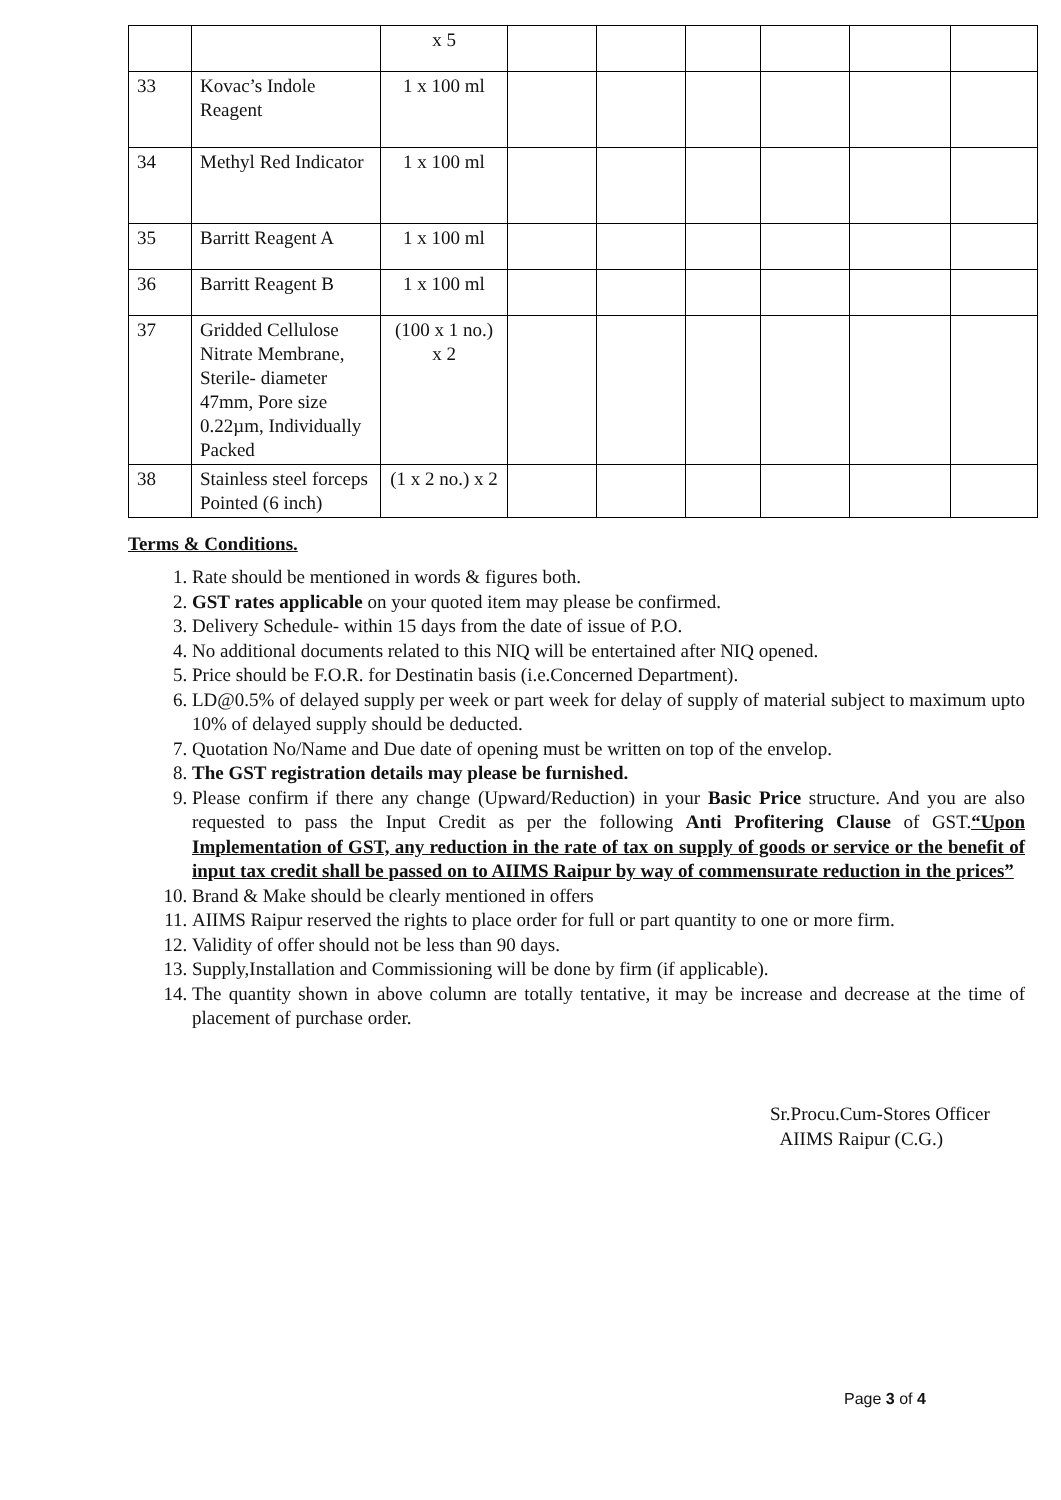| | | x 5 | | | | | | |
| 33 | Kovac’s Indole Reagent | 1 x 100 ml | | | | | | |
| 34 | Methyl Red Indicator | 1 x 100 ml | | | | | | |
| 35 | Barritt Reagent A | 1 x 100 ml | | | | | | |
| 36 | Barritt Reagent B | 1 x 100 ml | | | | | | |
| 37 | Gridded Cellulose Nitrate Membrane, Sterile- diameter 47mm, Pore size 0.22µm, Individually Packed | (100 x 1 no.) x 2 | | | | | | |
| 38 | Stainless steel forceps Pointed (6 inch) | (1 x 2 no.) x 2 | | | | | | |
Terms & Conditions.
1. Rate should be mentioned in words & figures both.
2. GST rates applicable on your quoted item may please be confirmed.
3. Delivery Schedule- within 15 days from the date of issue of P.O.
4. No additional documents related to this NIQ will be entertained after NIQ opened.
5. Price should be F.O.R. for Destinatin basis (i.e.Concerned Department).
6. LD@0.5% of delayed supply per week or part week for delay of supply of material subject to maximum upto 10% of delayed supply should be deducted.
7. Quotation No/Name and Due date of opening must be written on top of the envelop.
8. The GST registration details may please be furnished.
9. Please confirm if there any change (Upward/Reduction) in your Basic Price structure. And you are also requested to pass the Input Credit as per the following Anti Profitering Clause of GST.“Upon Implementation of GST, any reduction in the rate of tax on supply of goods or service or the benefit of input tax credit shall be passed on to AIIMS Raipur by way of commensurate reduction in the prices”
10. Brand & Make should be clearly mentioned in offers
11. AIIMS Raipur reserved the rights to place order for full or part quantity to one or more firm.
12. Validity of offer should not be less than 90 days.
13. Supply,Installation and Commissioning will be done by firm (if applicable).
14. The quantity shown in above column are totally tentative, it may be increase and decrease at the time of placement of purchase order.
Sr.Procu.Cum-Stores Officer
AIIMS Raipur (C.G.)
Page 3 of 4